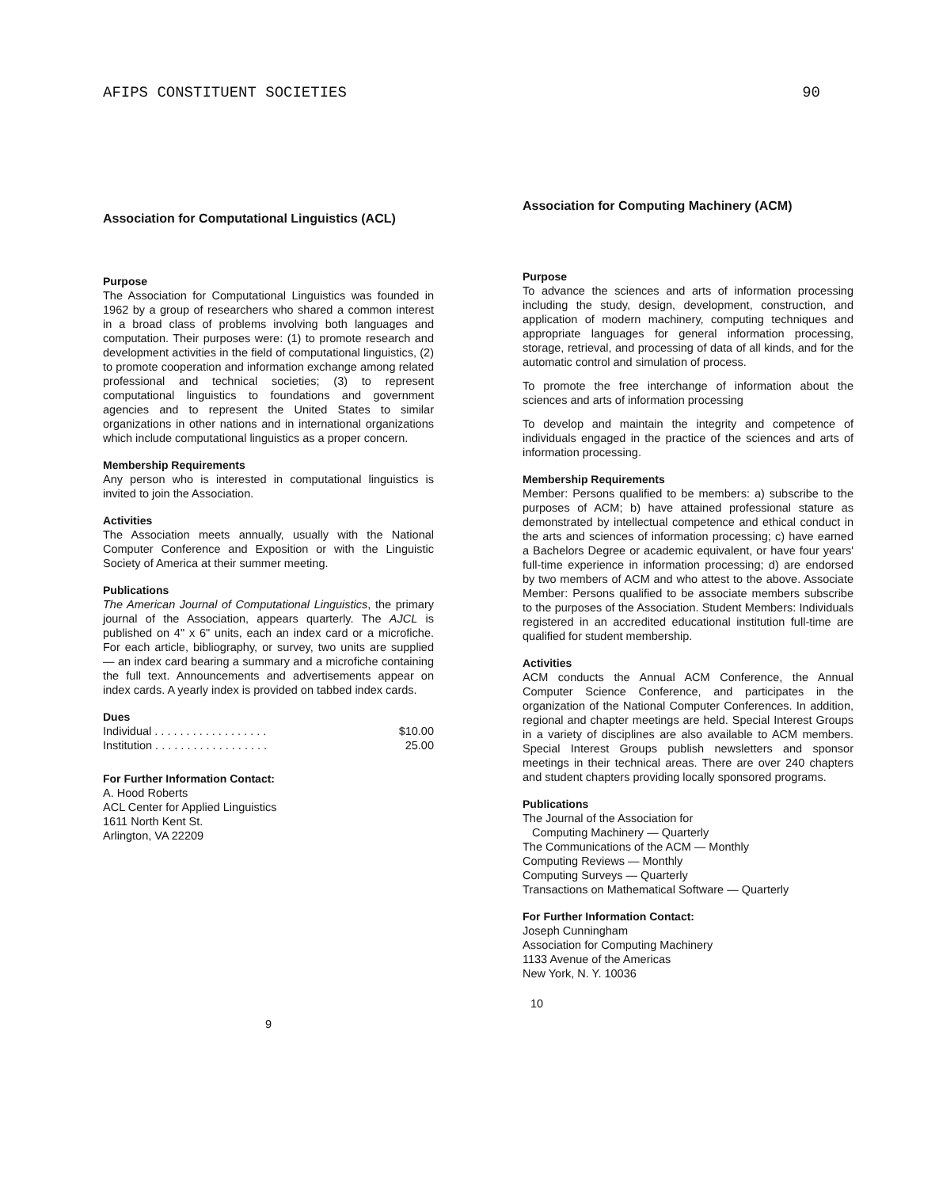AFIPS CONSTITUENT SOCIETIES 90
Association for Computational Linguistics (ACL)
Purpose
The Association for Computational Linguistics was founded in 1962 by a group of researchers who shared a common interest in a broad class of problems involving both languages and computation. Their purposes were: (1) to promote research and development activities in the field of computational linguistics, (2) to promote cooperation and information exchange among related professional and technical societies; (3) to represent computational linguistics to foundations and government agencies and to represent the United States to similar organizations in other nations and in international organizations which include computational linguistics as a proper concern.
Membership Requirements
Any person who is interested in computational linguistics is invited to join the Association.
Activities
The Association meets annually, usually with the National Computer Conference and Exposition or with the Linguistic Society of America at their summer meeting.
Publications
The American Journal of Computational Linguistics, the primary journal of the Association, appears quarterly. The AJCL is published on 4" x 6" units, each an index card or a microfiche. For each article, bibliography, or survey, two units are supplied — an index card bearing a summary and a microfiche containing the full text. Announcements and advertisements appear on index cards. A yearly index is provided on tabbed index cards.
Dues
| Individual . . . . . . . . . . . . . . . . . . | $10.00 |
| Institution . . . . . . . . . . . . . . . . . . | 25.00 |
For Further Information Contact:
A. Hood Roberts
ACL Center for Applied Linguistics
1611 North Kent St.
Arlington, VA 22209
9
Association for Computing Machinery (ACM)
Purpose
To advance the sciences and arts of information processing including the study, design, development, construction, and application of modern machinery, computing techniques and appropriate languages for general information processing, storage, retrieval, and processing of data of all kinds, and for the automatic control and simulation of process.
To promote the free interchange of information about the sciences and arts of information processing
To develop and maintain the integrity and competence of individuals engaged in the practice of the sciences and arts of information processing.
Membership Requirements
Member: Persons qualified to be members: a) subscribe to the purposes of ACM; b) have attained professional stature as demonstrated by intellectual competence and ethical conduct in the arts and sciences of information processing; c) have earned a Bachelors Degree or academic equivalent, or have four years' full-time experience in information processing; d) are endorsed by two members of ACM and who attest to the above. Associate Member: Persons qualified to be associate members subscribe to the purposes of the Association. Student Members: Individuals registered in an accredited educational institution full-time are qualified for student membership.
Activities
ACM conducts the Annual ACM Conference, the Annual Computer Science Conference, and participates in the organization of the National Computer Conferences. In addition, regional and chapter meetings are held. Special Interest Groups in a variety of disciplines are also available to ACM members. Special Interest Groups publish newsletters and sponsor meetings in their technical areas. There are over 240 chapters and student chapters providing locally sponsored programs.
Publications
The Journal of the Association for
Computing Machinery — Quarterly
The Communications of the ACM — Monthly
Computing Reviews — Monthly
Computing Surveys — Quarterly
Transactions on Mathematical Software — Quarterly
For Further Information Contact:
Joseph Cunningham
Association for Computing Machinery
1133 Avenue of the Americas
New York, N. Y. 10036
10